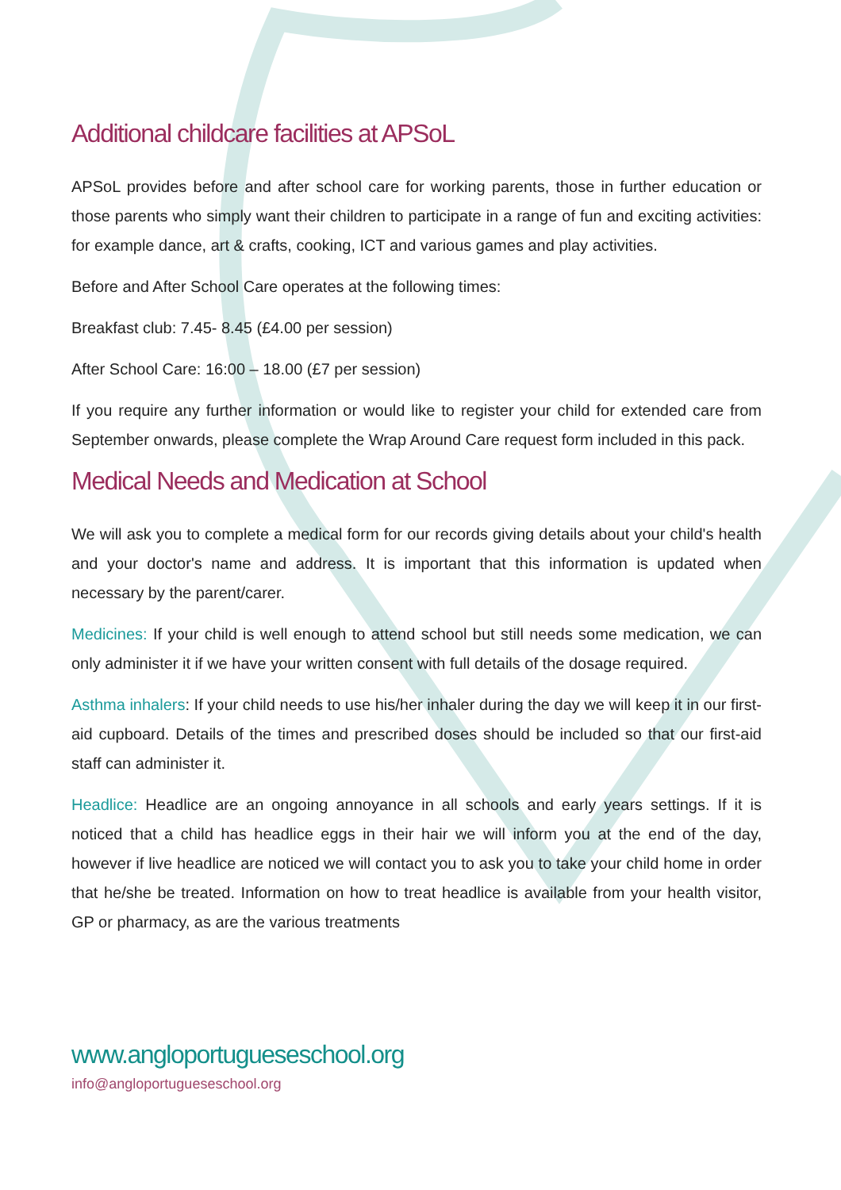Additional childcare facilities at APSoL
APSoL provides before and after school care for working parents, those in further education or those parents who simply want their children to participate in a range of fun and exciting activities: for example dance, art & crafts, cooking, ICT and various games and play activities.
Before and After School Care operates at the following times:
Breakfast club: 7.45- 8.45 (£4.00 per session)
After School Care: 16:00 – 18.00 (£7 per session)
If you require any further information or would like to register your child for extended care from September onwards, please complete the Wrap Around Care request form included in this pack.
Medical Needs and Medication at School
We will ask you to complete a medical form for our records giving details about your child's health and your doctor's name and address. It is important that this information is updated when necessary by the parent/carer.
Medicines: If your child is well enough to attend school but still needs some medication, we can only administer it if we have your written consent with full details of the dosage required.
Asthma inhalers: If your child needs to use his/her inhaler during the day we will keep it in our first-aid cupboard. Details of the times and prescribed doses should be included so that our first-aid staff can administer it.
Headlice: Headlice are an ongoing annoyance in all schools and early years settings. If it is noticed that a child has headlice eggs in their hair we will inform you at the end of the day, however if live headlice are noticed we will contact you to ask you to take your child home in order that he/she be treated. Information on how to treat headlice is available from your health visitor, GP or pharmacy, as are the various treatments
www.angloportugueseschool.org
info@angloportugueseschool.org